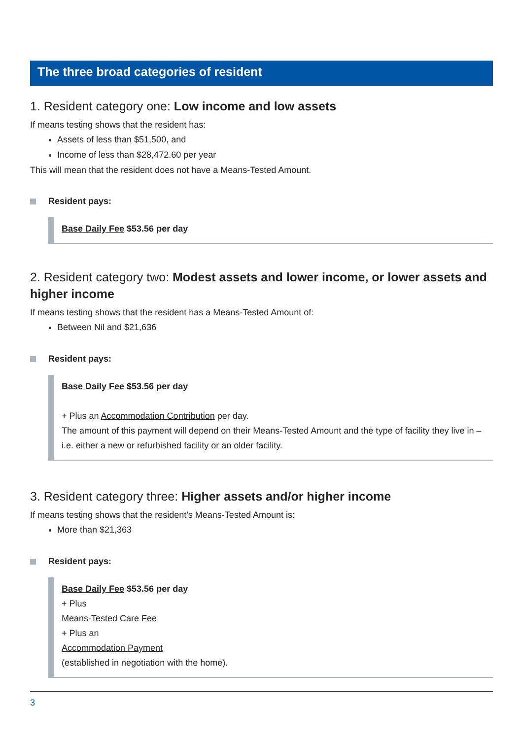The three broad categories of resident
1. Resident category one: Low income and low assets
If means testing shows that the resident has:
Assets of less than $51,500, and
Income of less than $28,472.60 per year
This will mean that the resident does not have a Means-Tested Amount.
Resident pays:
Base Daily Fee $53.56 per day
2. Resident category two: Modest assets and lower income, or lower assets and higher income
If means testing shows that the resident has a Means-Tested Amount of:
Between Nil and $21,636
Resident pays:
Base Daily Fee $53.56 per day
+ Plus an Accommodation Contribution per day.
The amount of this payment will depend on their Means-Tested Amount and the type of facility they live in – i.e. either a new or refurbished facility or an older facility.
3. Resident category three: Higher assets and/or higher income
If means testing shows that the resident’s Means-Tested Amount is:
More than $21,363
Resident pays:
Base Daily Fee $53.56 per day
+ Plus
Means-Tested Care Fee
+ Plus an
Accommodation Payment
(established in negotiation with the home).
3